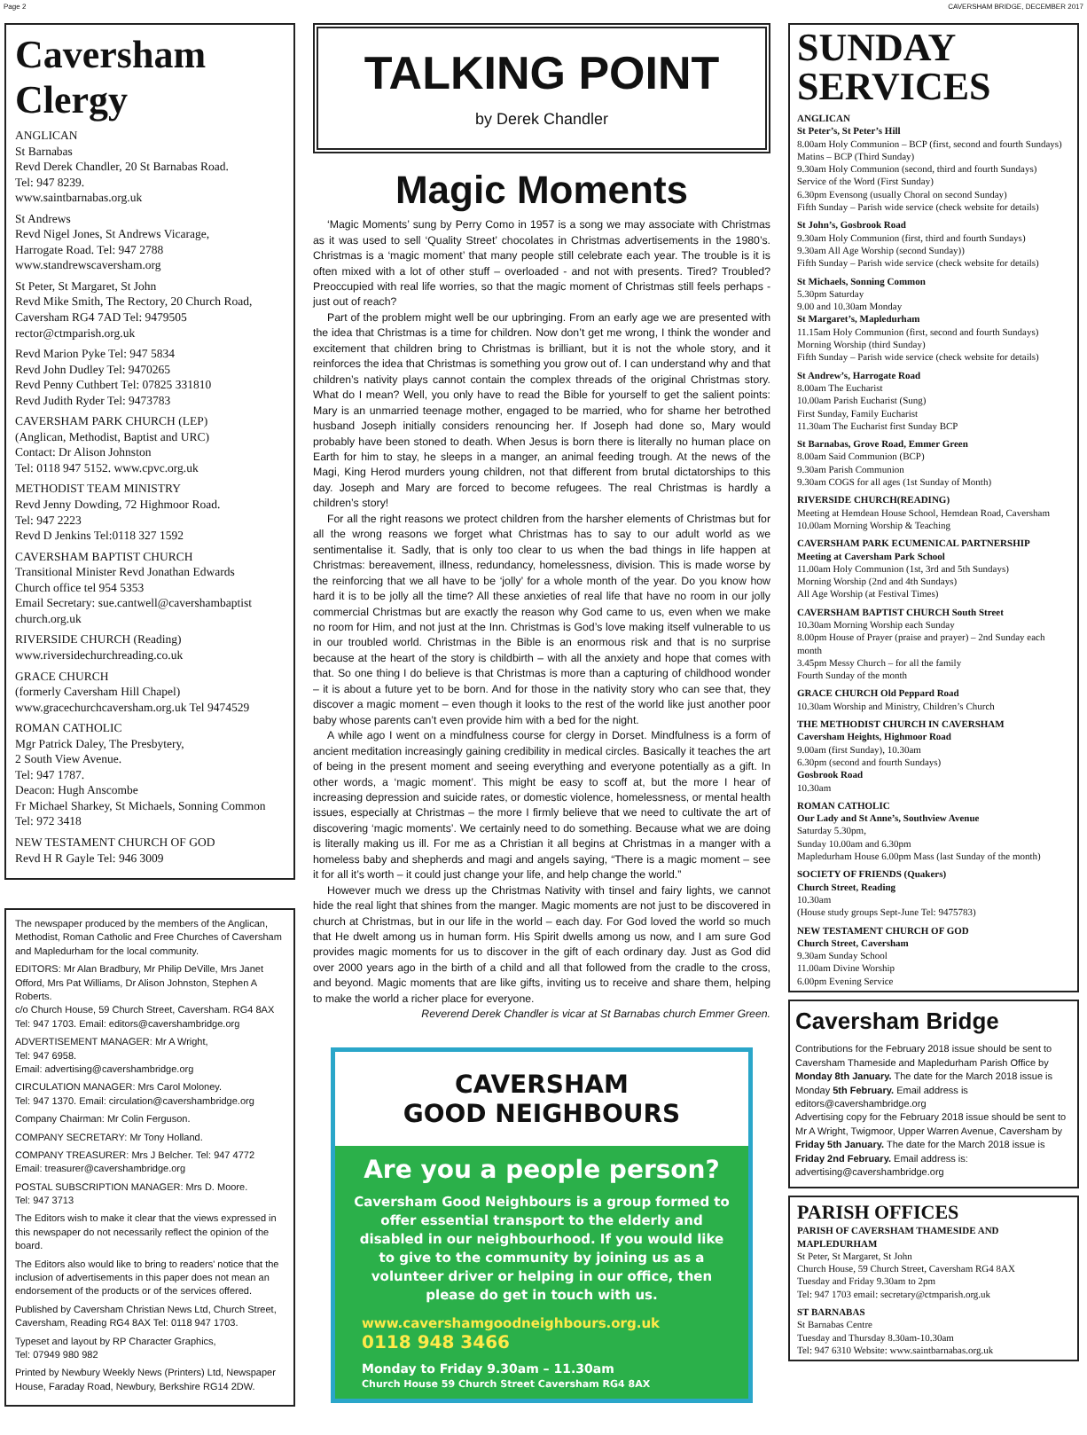Page 2 CAVERSHAM BRIDGE, DECEMBER 2017
Caversham Clergy
ANGLICAN
St Barnabas
Revd Derek Chandler, 20 St Barnabas Road.
Tel: 947 8239.
www.saintbarnabas.org.uk
St Andrews
Revd Nigel Jones, St Andrews Vicarage,
Harrogate Road. Tel: 947 2788
www.standrewscaversham.org
St Peter, St Margaret, St John
Revd Mike Smith, The Rectory, 20 Church Road,
Caversham RG4 7AD Tel: 9479505
rector@ctmparish.org.uk
Revd Marion Pyke Tel: 947 5834
Revd John Dudley Tel: 9470265
Revd Penny Cuthbert Tel: 07825 331810
Revd Judith Ryder Tel: 9473783
CAVERSHAM PARK CHURCH (LEP)
(Anglican, Methodist, Baptist and URC)
Contact: Dr Alison Johnston
Tel: 0118 947 5152. www.cpvc.org.uk
METHODIST TEAM MINISTRY
Revd Jenny Dowding, 72 Highmoor Road.
Tel: 947 2223
Revd D Jenkins Tel:0118 327 1592
CAVERSHAM BAPTIST CHURCH
Transitional Minister Revd Jonathan Edwards
Church office tel 954 5353
Email Secretary: sue.cantwell@cavershambaptist church.org.uk
RIVERSIDE CHURCH (Reading)
www.riversidechurchreading.co.uk
GRACE CHURCH
(formerly Caversham Hill Chapel)
www.gracechurchcaversham.org.uk Tel 9474529
ROMAN CATHOLIC
Mgr Patrick Daley, The Presbytery,
2 South View Avenue.
Tel: 947 1787.
Deacon: Hugh Anscombe
Fr Michael Sharkey, St Michaels, Sonning Common
Tel: 972 3418
NEW TESTAMENT CHURCH OF GOD
Revd H R Gayle Tel: 946 3009
The newspaper produced by the members of the Anglican, Methodist, Roman Catholic and Free Churches of Caversham and Mapledurham for the local community.
EDITORS: Mr Alan Bradbury, Mr Philip DeVille, Mrs Janet Offord, Mrs Pat Williams, Dr Alison Johnston, Stephen A Roberts.
c/o Church House, 59 Church Street, Caversham. RG4 8AX
Tel: 947 1703. Email: editors@cavershambridge.org
ADVERTISEMENT MANAGER: Mr A Wright,
Tel: 947 6958.
Email: advertising@cavershambridge.org
CIRCULATION MANAGER: Mrs Carol Moloney.
Tel: 947 1370. Email: circulation@cavershambridge.org
Company Chairman: Mr Colin Ferguson.
COMPANY SECRETARY: Mr Tony Holland.
COMPANY TREASURER: Mrs J Belcher. Tel: 947 4772
Email: treasurer@cavershambridge.org
POSTAL SUBSCRIPTION MANAGER: Mrs D. Moore.
Tel: 947 3713
The Editors wish to make it clear that the views expressed in this newspaper do not necessarily reflect the opinion of the board.
The Editors also would like to bring to readers' notice that the inclusion of advertisements in this paper does not mean an endorsement of the products or of the services offered.
Published by Caversham Christian News Ltd, Church Street, Caversham, Reading RG4 8AX Tel: 0118 947 1703.
Typeset and layout by RP Character Graphics,
Tel: 07949 980 982
Printed by Newbury Weekly News (Printers) Ltd, Newspaper House, Faraday Road, Newbury, Berkshire RG14 2DW.
TALKING POINT
by Derek Chandler
Magic Moments
‘Magic Moments’ sung by Perry Como in 1957 is a song we may associate with Christmas as it was used to sell ‘Quality Street’ chocolates in Christmas advertisements in the 1980’s. Christmas is a ‘magic moment’ that many people still celebrate each year. The trouble is it is often mixed with a lot of other stuff – overloaded - and not with presents. Tired? Troubled? Preoccupied with real life worries, so that the magic moment of Christmas still feels perhaps - just out of reach?
Part of the problem might well be our upbringing. From an early age we are presented with the idea that Christmas is a time for children. Now don’t get me wrong, I think the wonder and excitement that children bring to Christmas is brilliant, but it is not the whole story, and it reinforces the idea that Christmas is something you grow out of. I can understand why and that children’s nativity plays cannot contain the complex threads of the original Christmas story. What do I mean? Well, you only have to read the Bible for yourself to get the salient points: Mary is an unmarried teenage mother, engaged to be married, who for shame her betrothed husband Joseph initially considers renouncing her. If Joseph had done so, Mary would probably have been stoned to death. When Jesus is born there is literally no human place on Earth for him to stay, he sleeps in a manger, an animal feeding trough. At the news of the Magi, King Herod murders young children, not that different from brutal dictatorships to this day. Joseph and Mary are forced to become refugees. The real Christmas is hardly a children’s story!
For all the right reasons we protect children from the harsher elements of Christmas but for all the wrong reasons we forget what Christmas has to say to our adult world as we sentimentalise it. Sadly, that is only too clear to us when the bad things in life happen at Christmas: bereavement, illness, redundancy, homelessness, division. This is made worse by the reinforcing that we all have to be ‘jolly’ for a whole month of the year. Do you know how hard it is to be jolly all the time? All these anxieties of real life that have no room in our jolly commercial Christmas but are exactly the reason why God came to us, even when we make no room for Him, and not just at the Inn. Christmas is God’s love making itself vulnerable to us in our troubled world. Christmas in the Bible is an enormous risk and that is no surprise because at the heart of the story is childbirth – with all the anxiety and hope that comes with that. So one thing I do believe is that Christmas is more than a capturing of childhood wonder – it is about a future yet to be born. And for those in the nativity story who can see that, they discover a magic moment – even though it looks to the rest of the world like just another poor baby whose parents can’t even provide him with a bed for the night.
A while ago I went on a mindfulness course for clergy in Dorset. Mindfulness is a form of ancient meditation increasingly gaining credibility in medical circles. Basically it teaches the art of being in the present moment and seeing everything and everyone potentially as a gift. In other words, a ‘magic moment’. This might be easy to scoff at, but the more I hear of increasing depression and suicide rates, or domestic violence, homelessness, or mental health issues, especially at Christmas – the more I firmly believe that we need to cultivate the art of discovering ‘magic moments’. We certainly need to do something. Because what we are doing is literally making us ill. For me as a Christian it all begins at Christmas in a manger with a homeless baby and shepherds and magi and angels saying, “There is a magic moment – see it for all it’s worth – it could just change your life, and help change the world.”
However much we dress up the Christmas Nativity with tinsel and fairy lights, we cannot hide the real light that shines from the manger. Magic moments are not just to be discovered in church at Christmas, but in our life in the world – each day. For God loved the world so much that He dwelt among us in human form. His Spirit dwells among us now, and I am sure God provides magic moments for us to discover in the gift of each ordinary day. Just as God did over 2000 years ago in the birth of a child and all that followed from the cradle to the cross, and beyond. Magic moments that are like gifts, inviting us to receive and share them, helping to make the world a richer place for everyone.
Reverend Derek Chandler is vicar at St Barnabas church Emmer Green.
CAVERSHAM
GOOD NEIGHBOURS
Are you a people person?
Caversham Good Neighbours is a group formed to offer essential transport to the elderly and disabled in our neighbourhood. If you would like to give to the community by joining us as a volunteer driver or helping in our office, then please do get in touch with us.
www.cavershamgoodneighbours.org.uk
0118 948 3466
Monday to Friday 9.30am – 11.30am
Church House 59 Church Street Caversham RG4 8AX
SUNDAY
SERVICES
ANGLICAN
St Peter’s, St Peter’s Hill
8.00am Holy Communion – BCP (first, second and fourth Sundays)
Matins – BCP (Third Sunday)
9.30am Holy Communion (second, third and fourth Sundays)
Service of the Word (First Sunday)
6.30pm Evensong (usually Choral on second Sunday)
Fifth Sunday – Parish wide service (check website for details)
St John’s, Gosbrook Road
9.30am Holy Communion (first, third and fourth Sundays)
9.30am All Age Worship (second Sunday))
Fifth Sunday – Parish wide service (check website for details)
St Michaels, Sonning Common
5.30pm Saturday
9.00 and 10.30am Monday
St Margaret’s, Mapledurham
11.15am Holy Communion (first, second and fourth Sundays)
Morning Worship (third Sunday)
Fifth Sunday – Parish wide service (check website for details)
St Andrew’s, Harrogate Road
8.00am The Eucharist
10.00am Parish Eucharist (Sung)
First Sunday, Family Eucharist
11.30am The Eucharist first Sunday BCP
St Barnabas, Grove Road, Emmer Green
8.00am Said Communion (BCP)
9.30am Parish Communion
9.30am COGS for all ages (1st Sunday of Month)
RIVERSIDE CHURCH(READING)
Meeting at Hemdean House School, Hemdean Road, Caversham
10.00am Morning Worship & Teaching
CAVERSHAM PARK ECUMENICAL PARTNERSHIP
Meeting at Caversham Park School
11.00am Holy Communion (1st, 3rd and 5th Sundays)
Morning Worship (2nd and 4th Sundays)
All Age Worship (at Festival Times)
CAVERSHAM BAPTIST CHURCH South Street
10.30am Morning Worship each Sunday
8.00pm House of Prayer (praise and prayer) – 2nd Sunday each month
3.45pm Messy Church – for all the family
Fourth Sunday of the month
GRACE CHURCH Old Peppard Road
10.30am Worship and Ministry, Children’s Church
THE METHODIST CHURCH IN CAVERSHAM
Caversham Heights, Highmoor Road
9.00am (first Sunday), 10.30am
6.30pm (second and fourth Sundays)
Gosbrook Road
10.30am
ROMAN CATHOLIC
Our Lady and St Anne’s, Southview Avenue
Saturday 5.30pm,
Sunday 10.00am and 6.30pm
Mapledurham House 6.00pm Mass (last Sunday of the month)
SOCIETY OF FRIENDS (Quakers)
Church Street, Reading
10.30am
(House study groups Sept-June Tel: 9475783)
NEW TESTAMENT CHURCH OF GOD
Church Street, Caversham
9.30am Sunday School
11.00am Divine Worship
6.00pm Evening Service
Caversham Bridge
Contributions for the February 2018 issue should be sent to Caversham Thameside and Mapledurham Parish Office by Monday 8th January. The date for the March 2018 issue is Monday 5th February. Email address is editors@cavershambridge.org
Advertising copy for the February 2018 issue should be sent to Mr A Wright, Twigmoor, Upper Warren Avenue, Caversham by Friday 5th January. The date for the March 2018 issue is Friday 2nd February. Email address is: advertising@cavershambridge.org
PARISH OFFICES
PARISH OF CAVERSHAM THAMESIDE AND MAPLEDURHAM
St Peter, St Margaret, St John
Church House, 59 Church Street, Caversham RG4 8AX
Tuesday and Friday 9.30am to 2pm
Tel: 947 1703 email: secretary@ctmparish.org.uk
ST BARNABAS
St Barnabas Centre
Tuesday and Thursday 8.30am-10.30am
Tel: 947 6310 Website: www.saintbarnabas.org.uk